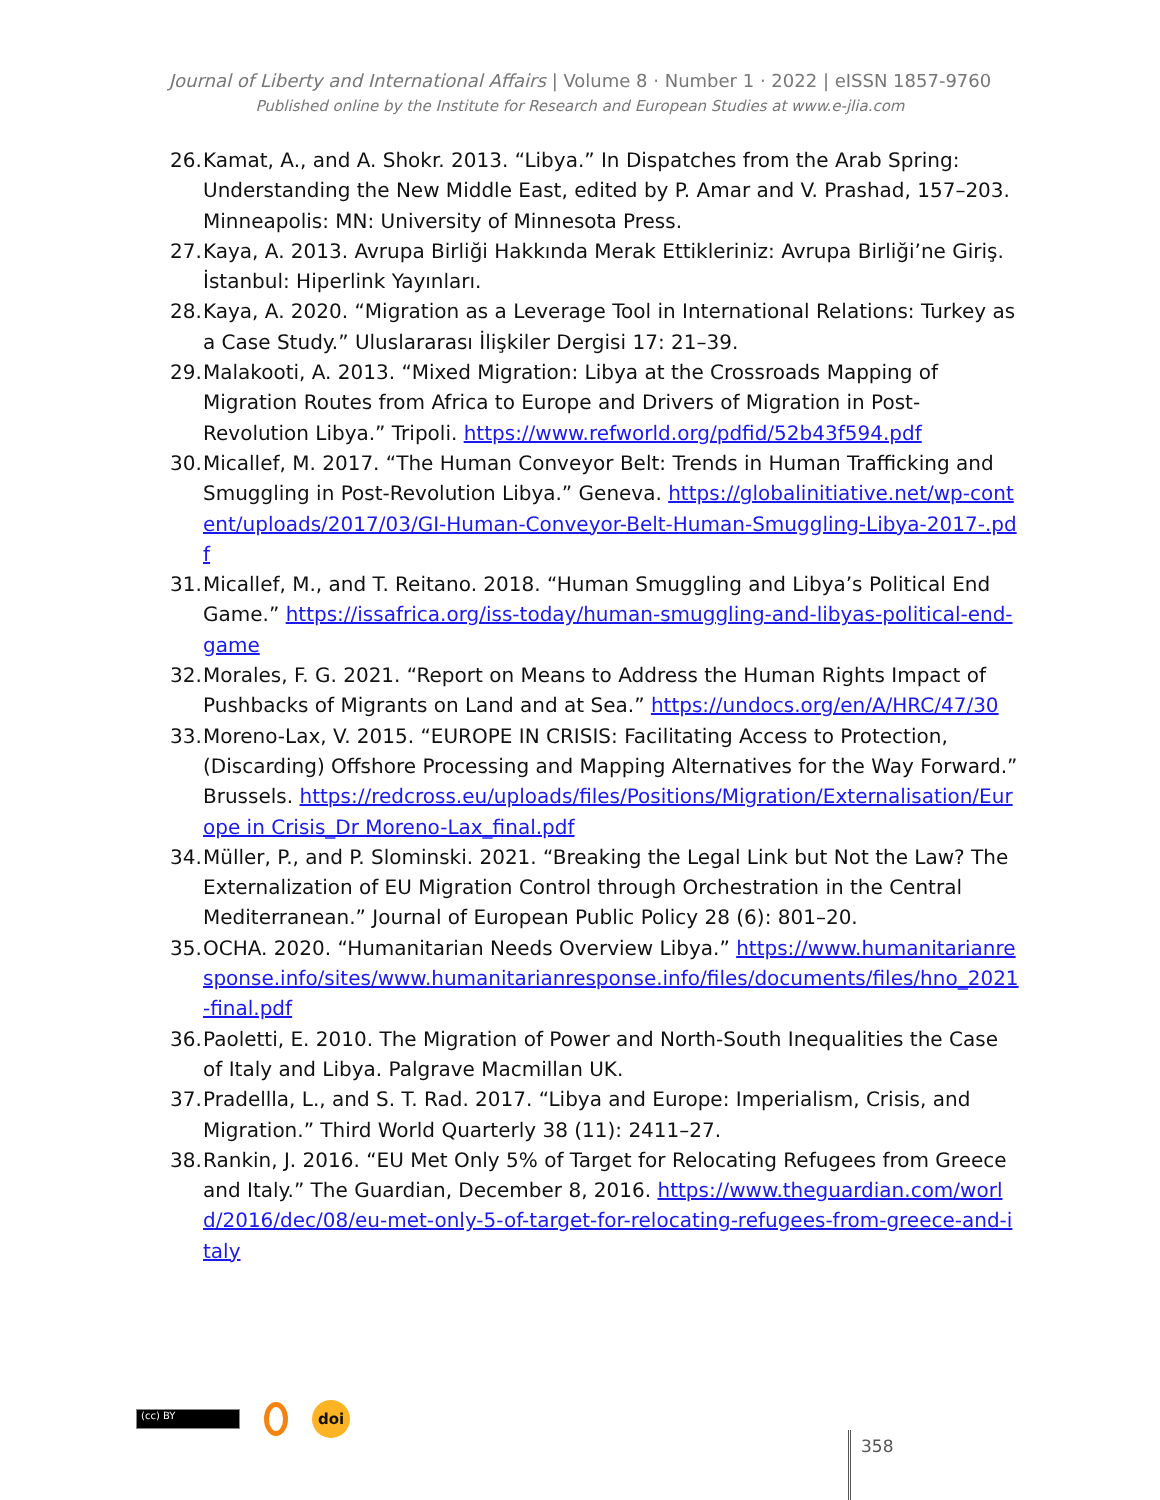Journal of Liberty and International Affairs | Volume 8 · Number 1 · 2022 | eISSN 1857-9760
Published online by the Institute for Research and European Studies at www.e-jlia.com
26. Kamat, A., and A. Shokr. 2013. “Libya.” In Dispatches from the Arab Spring: Understanding the New Middle East, edited by P. Amar and V. Prashad, 157–203. Minneapolis: MN: University of Minnesota Press.
27. Kaya, A. 2013. Avrupa Birliği Hakkında Merak Ettikleriniz: Avrupa Birliği’ne Giriş. İstanbul: Hiperlink Yayınları.
28. Kaya, A. 2020. “Migration as a Leverage Tool in International Relations: Turkey as a Case Study.” Uluslararası İlişkiler Dergisi 17: 21–39.
29. Malakooti, A. 2013. “Mixed Migration: Libya at the Crossroads Mapping of Migration Routes from Africa to Europe and Drivers of Migration in Post-Revolution Libya.” Tripoli. https://www.refworld.org/pdfid/52b43f594.pdf
30. Micallef, M. 2017. “The Human Conveyor Belt: Trends in Human Trafficking and Smuggling in Post-Revolution Libya.” Geneva. https://globalinitiative.net/wp-content/uploads/2017/03/GI-Human-Conveyor-Belt-Human-Smuggling-Libya-2017-.pdf
31. Micallef, M., and T. Reitano. 2018. “Human Smuggling and Libya’s Political End Game.” https://issafrica.org/iss-today/human-smuggling-and-libyas-political-end-game
32. Morales, F. G. 2021. “Report on Means to Address the Human Rights Impact of Pushbacks of Migrants on Land and at Sea.” https://undocs.org/en/A/HRC/47/30
33. Moreno-Lax, V. 2015. “EUROPE IN CRISIS: Facilitating Access to Protection, (Discarding) Offshore Processing and Mapping Alternatives for the Way Forward.” Brussels. https://redcross.eu/uploads/files/Positions/Migration/Externalisation/Europe in Crisis_Dr Moreno-Lax_final.pdf
34. Müller, P., and P. Slominski. 2021. “Breaking the Legal Link but Not the Law? The Externalization of EU Migration Control through Orchestration in the Central Mediterranean.” Journal of European Public Policy 28 (6): 801–20.
35. OCHA. 2020. “Humanitarian Needs Overview Libya.” https://www.humanitarianresponse.info/sites/www.humanitarianresponse.info/files/documents/files/hno_2021-final.pdf
36. Paoletti, E. 2010. The Migration of Power and North-South Inequalities the Case of Italy and Libya. Palgrave Macmillan UK.
37. Pradellla, L., and S. T. Rad. 2017. “Libya and Europe: Imperialism, Crisis, and Migration.” Third World Quarterly 38 (11): 2411–27.
38. Rankin, J. 2016. “EU Met Only 5% of Target for Relocating Refugees from Greece and Italy.” The Guardian, December 8, 2016. https://www.theguardian.com/world/2016/dec/08/eu-met-only-5-of-target-for-relocating-refugees-from-greece-and-italy
(cc) BY
doi
358